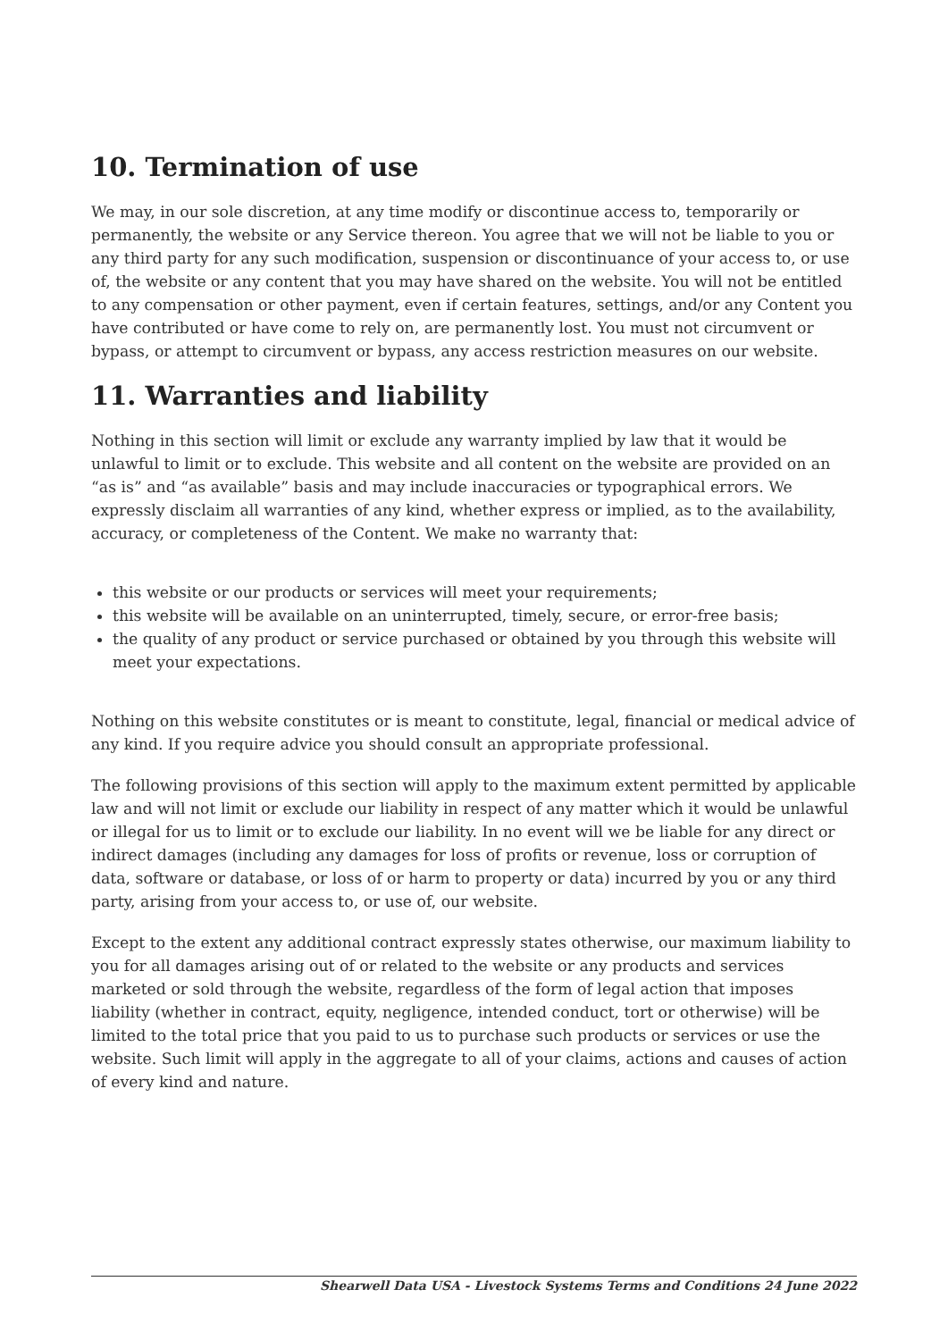10. Termination of use
We may, in our sole discretion, at any time modify or discontinue access to, temporarily or permanently, the website or any Service thereon. You agree that we will not be liable to you or any third party for any such modification, suspension or discontinuance of your access to, or use of, the website or any content that you may have shared on the website. You will not be entitled to any compensation or other payment, even if certain features, settings, and/or any Content you have contributed or have come to rely on, are permanently lost. You must not circumvent or bypass, or attempt to circumvent or bypass, any access restriction measures on our website.
11. Warranties and liability
Nothing in this section will limit or exclude any warranty implied by law that it would be unlawful to limit or to exclude. This website and all content on the website are provided on an “as is” and “as available” basis and may include inaccuracies or typographical errors. We expressly disclaim all warranties of any kind, whether express or implied, as to the availability, accuracy, or completeness of the Content. We make no warranty that:
this website or our products or services will meet your requirements;
this website will be available on an uninterrupted, timely, secure, or error-free basis;
the quality of any product or service purchased or obtained by you through this website will meet your expectations.
Nothing on this website constitutes or is meant to constitute, legal, financial or medical advice of any kind. If you require advice you should consult an appropriate professional.
The following provisions of this section will apply to the maximum extent permitted by applicable law and will not limit or exclude our liability in respect of any matter which it would be unlawful or illegal for us to limit or to exclude our liability. In no event will we be liable for any direct or indirect damages (including any damages for loss of profits or revenue, loss or corruption of data, software or database, or loss of or harm to property or data) incurred by you or any third party, arising from your access to, or use of, our website.
Except to the extent any additional contract expressly states otherwise, our maximum liability to you for all damages arising out of or related to the website or any products and services marketed or sold through the website, regardless of the form of legal action that imposes liability (whether in contract, equity, negligence, intended conduct, tort or otherwise) will be limited to the total price that you paid to us to purchase such products or services or use the website. Such limit will apply in the aggregate to all of your claims, actions and causes of action of every kind and nature.
Shearwell Data USA - Livestock Systems Terms and Conditions 24 June 2022